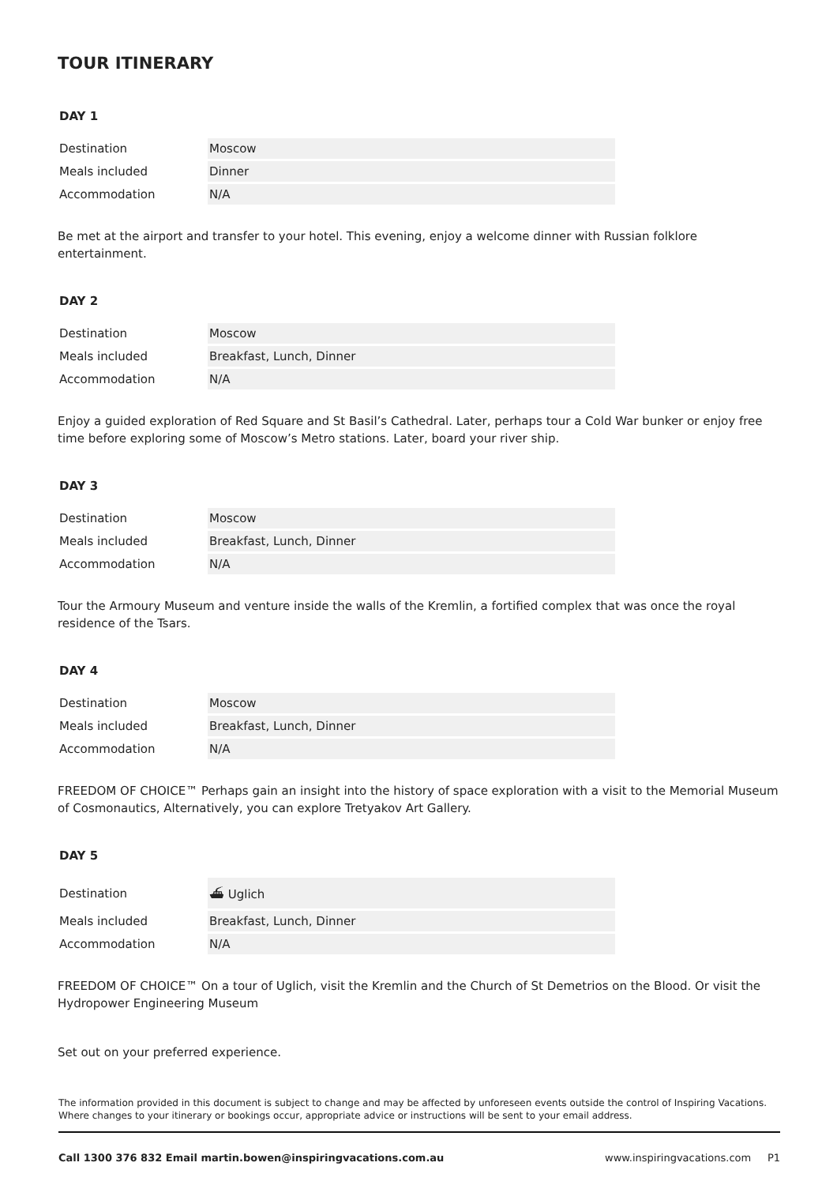TOUR ITINERARY
DAY 1
| Destination | Moscow |
| Meals included | Dinner |
| Accommodation | N/A |
Be met at the airport and transfer to your hotel. This evening, enjoy a welcome dinner with Russian folklore entertainment.
DAY 2
| Destination | Moscow |
| Meals included | Breakfast, Lunch, Dinner |
| Accommodation | N/A |
Enjoy a guided exploration of Red Square and St Basil’s Cathedral. Later, perhaps tour a Cold War bunker or enjoy free time before exploring some of Moscow’s Metro stations. Later, board your river ship.
DAY 3
| Destination | Moscow |
| Meals included | Breakfast, Lunch, Dinner |
| Accommodation | N/A |
Tour the Armoury Museum and venture inside the walls of the Kremlin, a fortified complex that was once the royal residence of the Tsars.
DAY 4
| Destination | Moscow |
| Meals included | Breakfast, Lunch, Dinner |
| Accommodation | N/A |
FREEDOM OF CHOICE™ Perhaps gain an insight into the history of space exploration with a visit to the Memorial Museum of Cosmonautics, Alternatively, you can explore Tretyakov Art Gallery.
DAY 5
| Destination | ⛴ Uglich |
| Meals included | Breakfast, Lunch, Dinner |
| Accommodation | N/A |
FREEDOM OF CHOICE™ On a tour of Uglich, visit the Kremlin and the Church of St Demetrios on the Blood. Or visit the Hydropower Engineering Museum
Set out on your preferred experience.
The information provided in this document is subject to change and may be affected by unforeseen events outside the control of Inspiring Vacations. Where changes to your itinerary or bookings occur, appropriate advice or instructions will be sent to your email address.
Call 1300 376 832 Email martin.bowen@inspiringvacations.com.au www.inspiringvacations.com P1